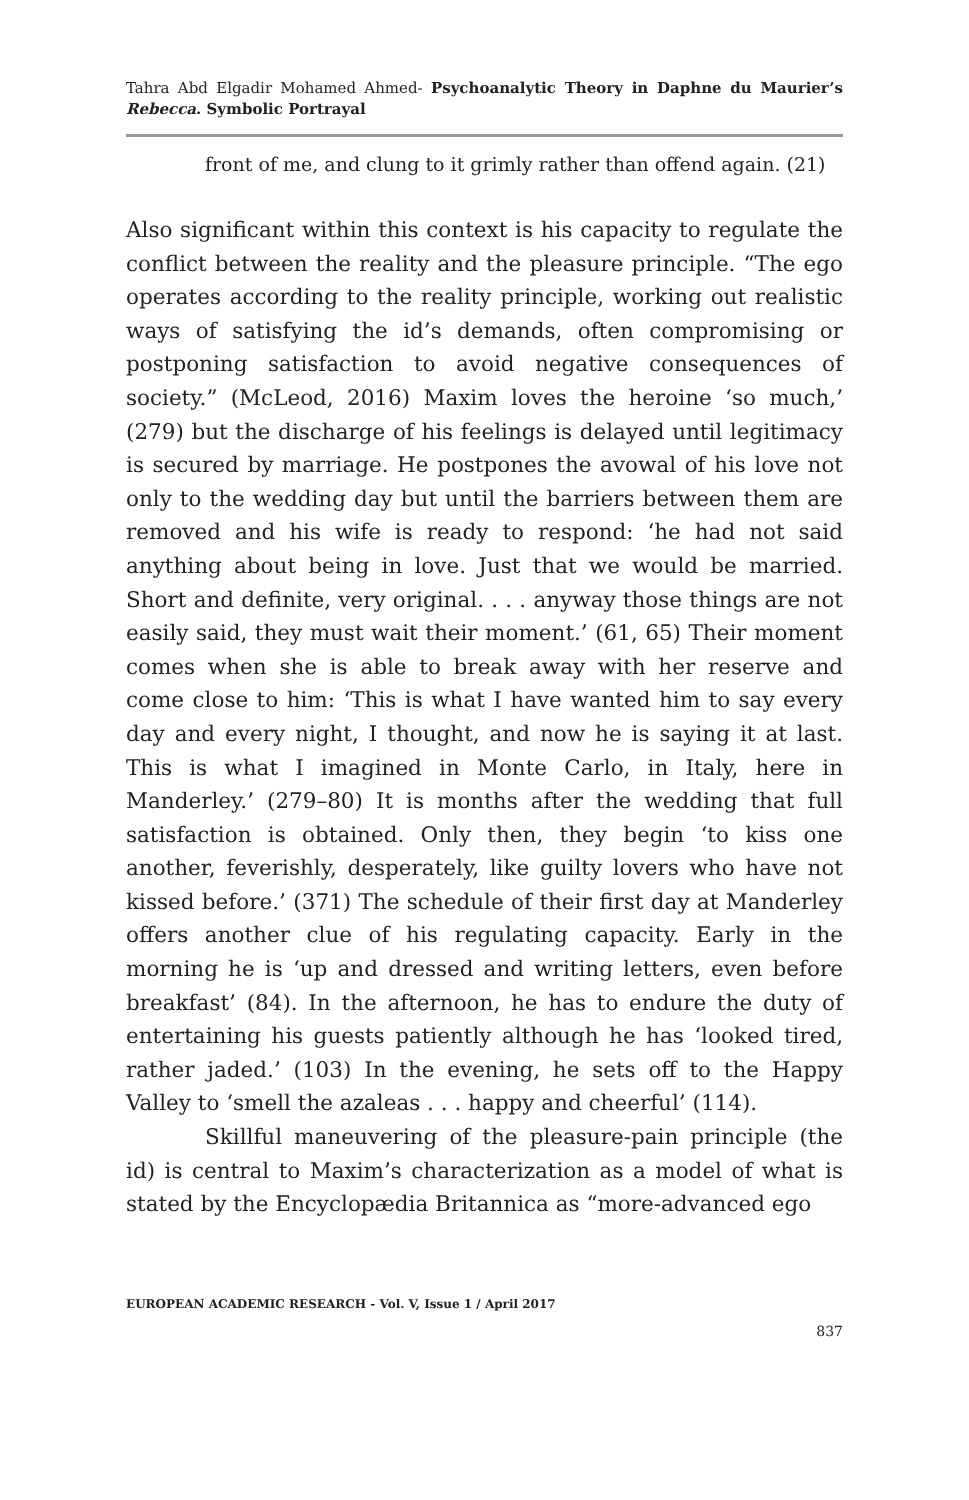Tahra Abd Elgadir Mohamed Ahmed- Psychoanalytic Theory in Daphne du Maurier’s Rebecca. Symbolic Portrayal
front of me, and clung to it grimly rather than offend again. (21)
Also significant within this context is his capacity to regulate the conflict between the reality and the pleasure principle. “The ego operates according to the reality principle, working out realistic ways of satisfying the id’s demands, often compromising or postponing satisfaction to avoid negative consequences of society.” (McLeod, 2016) Maxim loves the heroine ‘so much,’ (279) but the discharge of his feelings is delayed until legitimacy is secured by marriage. He postpones the avowal of his love not only to the wedding day but until the barriers between them are removed and his wife is ready to respond: ‘he had not said anything about being in love. Just that we would be married. Short and definite, very original. . . . anyway those things are not easily said, they must wait their moment.’ (61, 65) Their moment comes when she is able to break away with her reserve and come close to him: ‘This is what I have wanted him to say every day and every night, I thought, and now he is saying it at last. This is what I imagined in Monte Carlo, in Italy, here in Manderley.’ (279–80) It is months after the wedding that full satisfaction is obtained. Only then, they begin ‘to kiss one another, feverishly, desperately, like guilty lovers who have not kissed before.’ (371) The schedule of their first day at Manderley offers another clue of his regulating capacity. Early in the morning he is ‘up and dressed and writing letters, even before breakfast’ (84). In the afternoon, he has to endure the duty of entertaining his guests patiently although he has ‘looked tired, rather jaded.’ (103) In the evening, he sets off to the Happy Valley to ‘smell the azaleas . . . happy and cheerful’ (114).
Skillful maneuvering of the pleasure-pain principle (the id) is central to Maxim’s characterization as a model of what is stated by the Encyclopædia Britannica as “more-advanced ego
EUROPEAN ACADEMIC RESEARCH - Vol. V, Issue 1 / April 2017
837